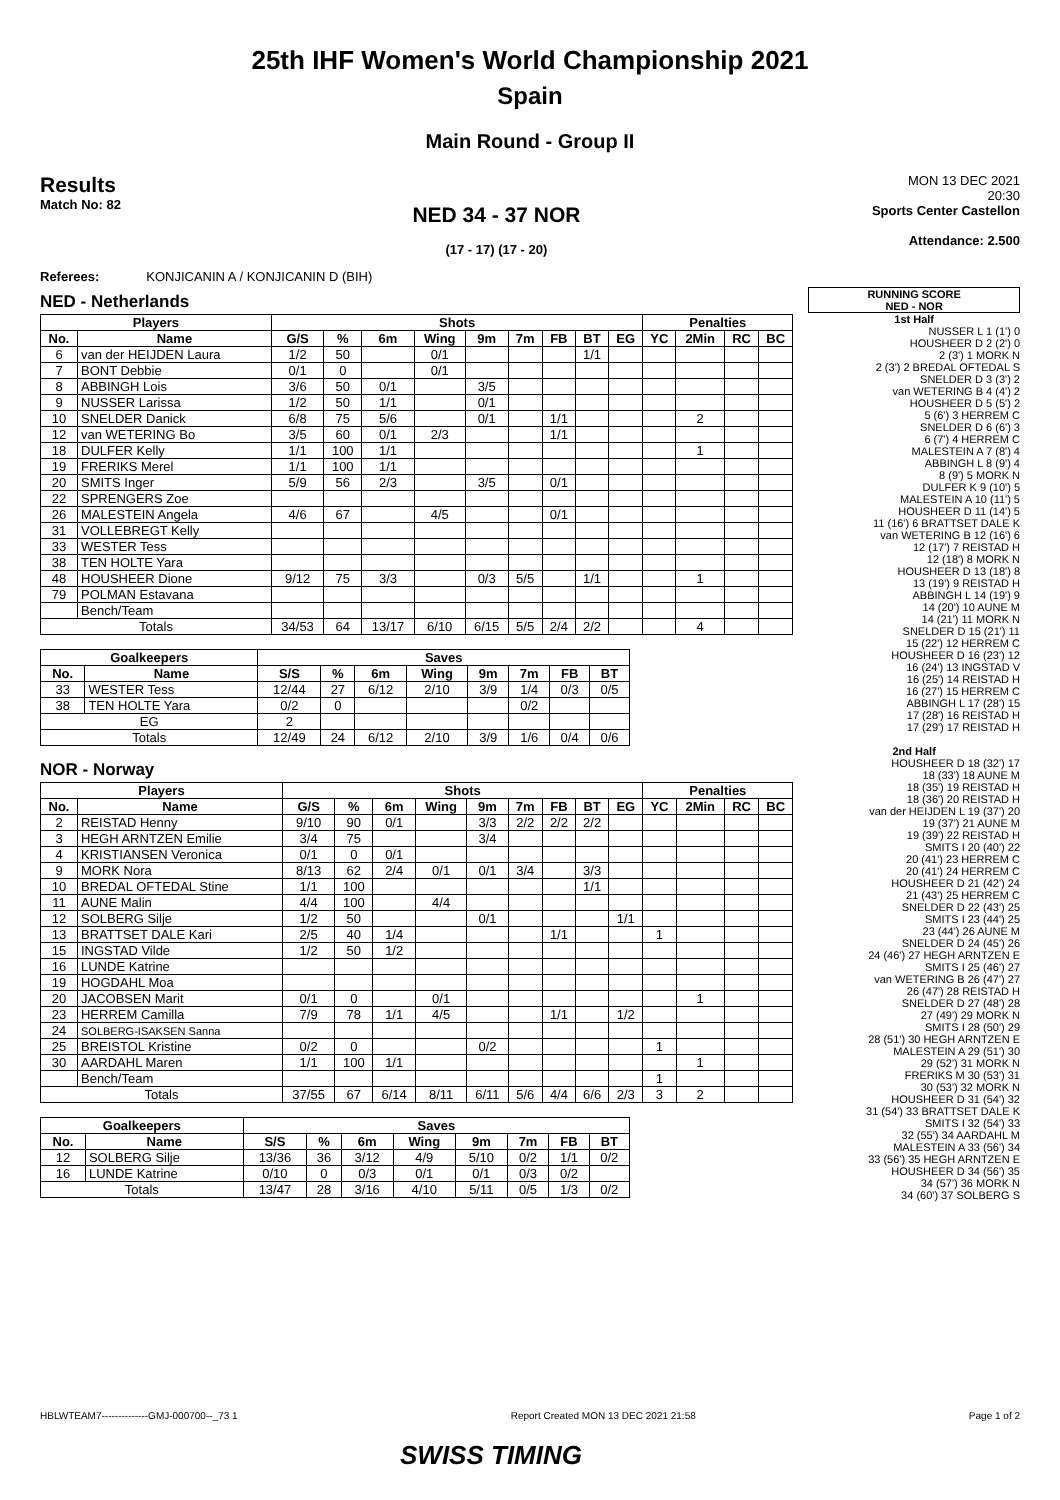25th IHF Women's World Championship 2021
Spain
Main Round - Group II
Results
Match No: 82
NED 34 - 37 NOR
(17 - 17) (17 - 20)
MON 13 DEC 2021
20:30
Sports Center Castellon
Attendance: 2.500
Referees: KONJICANIN A / KONJICANIN D (BIH)
NED - Netherlands
| Players | | Shots | | | | | | | | | Penalties | | | |
| --- | --- | --- | --- | --- | --- | --- | --- | --- | --- | --- | --- | --- | --- | --- |
| No. | Name | G/S | % | 6m | Wing | 9m | 7m | FB | BT | EG | YC | 2Min | RC | BC |
| 6 | van der HEIJDEN Laura | 1/2 | 50 | | 0/1 | | | | 1/1 | | | | | |
| 7 | BONT Debbie | 0/1 | 0 | | 0/1 | | | | | | | | | |
| 8 | ABBINGH Lois | 3/6 | 50 | 0/1 | | 3/5 | | | | | | | | |
| 9 | NUSSER Larissa | 1/2 | 50 | 1/1 | | 0/1 | | | | | | | | |
| 10 | SNELDER Danick | 6/8 | 75 | 5/6 | | 0/1 | | 1/1 | | | | 2 | | |
| 12 | van WETERING Bo | 3/5 | 60 | 0/1 | 2/3 | | | 1/1 | | | | | | |
| 18 | DULFER Kelly | 1/1 | 100 | 1/1 | | | | | | | | 1 | | |
| 19 | FRERIKS Merel | 1/1 | 100 | 1/1 | | | | | | | | | | |
| 20 | SMITS Inger | 5/9 | 56 | 2/3 | | 3/5 | | 0/1 | | | | | | |
| 22 | SPRENGERS Zoe | | | | | | | | | | | | | |
| 26 | MALESTEIN Angela | 4/6 | 67 | | 4/5 | | | 0/1 | | | | | | |
| 31 | VOLLEBREGT Kelly | | | | | | | | | | | | | |
| 33 | WESTER Tess | | | | | | | | | | | | | |
| 38 | TEN HOLTE Yara | | | | | | | | | | | | | |
| 48 | HOUSHEER Dione | 9/12 | 75 | 3/3 | | 0/3 | 5/5 | | 1/1 | | | 1 | | |
| 79 | POLMAN Estavana | | | | | | | | | | | | | |
| | Bench/Team | | | | | | | | | | | | | |
| Totals | | 34/53 | 64 | 13/17 | 6/10 | 6/15 | 5/5 | 2/4 | 2/2 | | | 4 | | |
| Goalkeepers | | Saves | | | | | | | |
| --- | --- | --- | --- | --- | --- | --- | --- | --- | --- |
| No. | Name | S/S | % | 6m | Wing | 9m | 7m | FB | BT |
| 33 | WESTER Tess | 12/44 | 27 | 6/12 | 2/10 | 3/9 | 1/4 | 0/3 | 0/5 |
| 38 | TEN HOLTE Yara | 0/2 | 0 | | | | 0/2 | | |
| EG | | 2 | | | | | | | |
| Totals | | 12/49 | 24 | 6/12 | 2/10 | 3/9 | 1/6 | 0/4 | 0/6 |
NOR - Norway
| Players | | Shots | | | | | | | | | Penalties | | | |
| --- | --- | --- | --- | --- | --- | --- | --- | --- | --- | --- | --- | --- | --- | --- |
| No. | Name | G/S | % | 6m | Wing | 9m | 7m | FB | BT | EG | YC | 2Min | RC | BC |
| 2 | REISTAD Henny | 9/10 | 90 | 0/1 | | 3/3 | 2/2 | 2/2 | 2/2 | | | | | |
| 3 | HEGH ARNTZEN Emilie | 3/4 | 75 | | | 3/4 | | | | | | | | |
| 4 | KRISTIANSEN Veronica | 0/1 | 0 | 0/1 | | | | | | | | | | |
| 9 | MORK Nora | 8/13 | 62 | 2/4 | 0/1 | 0/1 | 3/4 | | 3/3 | | | | | |
| 10 | BREDAL OFTEDAL Stine | 1/1 | 100 | | | | | | 1/1 | | | | | |
| 11 | AUNE Malin | 4/4 | 100 | | 4/4 | | | | | | | | | |
| 12 | SOLBERG Silje | 1/2 | 50 | | | 0/1 | | | | 1/1 | | | | |
| 13 | BRATTSET DALE Kari | 2/5 | 40 | 1/4 | | | | 1/1 | | | 1 | | | |
| 15 | INGSTAD Vilde | 1/2 | 50 | 1/2 | | | | | | | | | | |
| 16 | LUNDE Katrine | | | | | | | | | | | | | |
| 19 | HOGDAHL Moa | | | | | | | | | | | | | |
| 20 | JACOBSEN Marit | 0/1 | 0 | | 0/1 | | | | | | | 1 | | |
| 23 | HERREM Camilla | 7/9 | 78 | 1/1 | 4/5 | | | 1/1 | | 1/2 | | | | |
| 24 | SOLBERG-ISAKSEN Sanna | | | | | | | | | | | | | |
| 25 | BREISTOL Kristine | 0/2 | 0 | | | 0/2 | | | | | 1 | | | |
| 30 | AARDAHL Maren | 1/1 | 100 | 1/1 | | | | | | | | 1 | | |
| | Bench/Team | | | | | | | | | | 1 | | | |
| Totals | | 37/55 | 67 | 6/14 | 8/11 | 6/11 | 5/6 | 4/4 | 6/6 | 2/3 | 3 | 2 | | |
| Goalkeepers | | Saves | | | | | | | |
| --- | --- | --- | --- | --- | --- | --- | --- | --- | --- |
| No. | Name | S/S | % | 6m | Wing | 9m | 7m | FB | BT |
| 12 | SOLBERG Silje | 13/36 | 36 | 3/12 | 4/9 | 5/10 | 0/2 | 1/1 | 0/2 |
| 16 | LUNDE Katrine | 0/10 | 0 | 0/3 | 0/1 | 0/1 | 0/3 | 0/2 | |
| Totals | | 13/47 | 28 | 3/16 | 4/10 | 5/11 | 0/5 | 1/3 | 0/2 |
RUNNING SCORE
NED - NOR
1st Half
NUSSER L 1 (1') 0
HOUSHEER D 2 (2') 0
2 (3') 1 MORK N
2 (3') 2 BREDAL OFTEDAL S
SNELDER D 3 (3') 2
van WETERING B 4 (4') 2
HOUSHEER D 5 (5') 2
5 (6') 3 HERREM C
SNELDER D 6 (6') 3
6 (7') 4 HERREM C
MALESTEIN A 7 (8') 4
ABBINGH L 8 (9') 4
8 (9') 5 MORK N
DULFER K 9 (10') 5
MALESTEIN A 10 (11') 5
HOUSHEER D 11 (14') 5
11 (16') 6 BRATTSET DALE K
van WETERING B 12 (16') 6
12 (17') 7 REISTAD H
12 (18') 8 MORK N
HOUSHEER D 13 (18') 8
13 (19') 9 REISTAD H
ABBINGH L 14 (19') 9
14 (20') 10 AUNE M
14 (21') 11 MORK N
SNELDER D 15 (21') 11
15 (22') 12 HERREM C
HOUSHEER D 16 (23') 12
16 (24') 13 INGSTAD V
16 (25') 14 REISTAD H
16 (27') 15 HERREM C
ABBINGH L 17 (28') 15
17 (28') 16 REISTAD H
17 (29') 17 REISTAD H
2nd Half
HOUSHEER D 18 (32') 17
18 (33') 18 AUNE M
18 (35') 19 REISTAD H
18 (36') 20 REISTAD H
van der HEIJDEN L 19 (37') 20
19 (37') 21 AUNE M
19 (39') 22 REISTAD H
SMITS I 20 (40') 22
20 (41') 23 HERREM C
20 (41') 24 HERREM C
HOUSHEER D 21 (42') 24
21 (43') 25 HERREM C
SNELDER D 22 (43') 25
SMITS I 23 (44') 25
23 (44') 26 AUNE M
SNELDER D 24 (45') 26
24 (46') 27 HEGH ARNTZEN E
SMITS I 25 (46') 27
van WETERING B 26 (47') 27
26 (47') 28 REISTAD H
SNELDER D 27 (48') 28
27 (49') 29 MORK N
SMITS I 28 (50') 29
28 (51') 30 HEGH ARNTZEN E
MALESTEIN A 29 (51') 30
29 (52') 31 MORK N
FRERIKS M 30 (53') 31
30 (53') 32 MORK N
HOUSHEER D 31 (54') 32
31 (54') 33 BRATTSET DALE K
SMITS I 32 (54') 33
32 (55') 34 AARDAHL M
MALESTEIN A 33 (56') 34
33 (56') 35 HEGH ARNTZEN E
HOUSHEER D 34 (56') 35
34 (57') 36 MORK N
34 (60') 37 SOLBERG S
HBLWTEAM7--------------GMJ-000700--_73 1 Report Created MON 13 DEC 2021 21:58 Page 1 of 2
SWISS TIMING